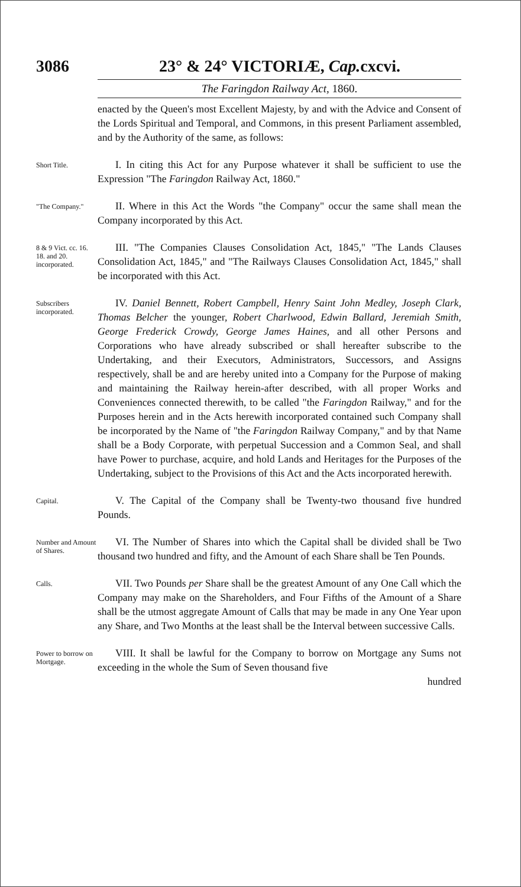3086 23° & 24° VICTORIÆ, Cap. cxcvi.
The Faringdon Railway Act, 1860.
enacted by the Queen's most Excellent Majesty, by and with the Advice and Consent of the Lords Spiritual and Temporal, and Commons, in this present Parliament assembled, and by the Authority of the same, as follows:
Short Title.
I. In citing this Act for any Purpose whatever it shall be sufficient to use the Expression "The Faringdon Railway Act, 1860."
"The Company."
II. Where in this Act the Words "the Company" occur the same shall mean the Company incorporated by this Act.
8 & 9 Vict. cc. 16. 18. and 20. incorporated.
III. "The Companies Clauses Consolidation Act, 1845," "The Lands Clauses Consolidation Act, 1845," and "The Railways Clauses Consolidation Act, 1845," shall be incorporated with this Act.
Subscribers incorporated.
IV. Daniel Bennett, Robert Campbell, Henry Saint John Medley, Joseph Clark, Thomas Belcher the younger, Robert Charlwood, Edwin Ballard, Jeremiah Smith, George Frederick Crowdy, George James Haines, and all other Persons and Corporations who have already subscribed or shall hereafter subscribe to the Undertaking, and their Executors, Administrators, Successors, and Assigns respectively, shall be and are hereby united into a Company for the Purpose of making and maintaining the Railway herein-after described, with all proper Works and Conveniences connected therewith, to be called "the Faringdon Railway," and for the Purposes herein and in the Acts herewith incorporated contained such Company shall be incorporated by the Name of "the Faringdon Railway Company," and by that Name shall be a Body Corporate, with perpetual Succession and a Common Seal, and shall have Power to purchase, acquire, and hold Lands and Heritages for the Purposes of the Undertaking, subject to the Provisions of this Act and the Acts incorporated herewith.
Capital.
V. The Capital of the Company shall be Twenty-two thousand five hundred Pounds.
Number and Amount of Shares.
VI. The Number of Shares into which the Capital shall be divided shall be Two thousand two hundred and fifty, and the Amount of each Share shall be Ten Pounds.
Calls.
VII. Two Pounds per Share shall be the greatest Amount of any One Call which the Company may make on the Shareholders, and Four Fifths of the Amount of a Share shall be the utmost aggregate Amount of Calls that may be made in any One Year upon any Share, and Two Months at the least shall be the Interval between successive Calls.
Power to borrow on Mortgage.
VIII. It shall be lawful for the Company to borrow on Mortgage any Sums not exceeding in the whole the Sum of Seven thousand five
hundred